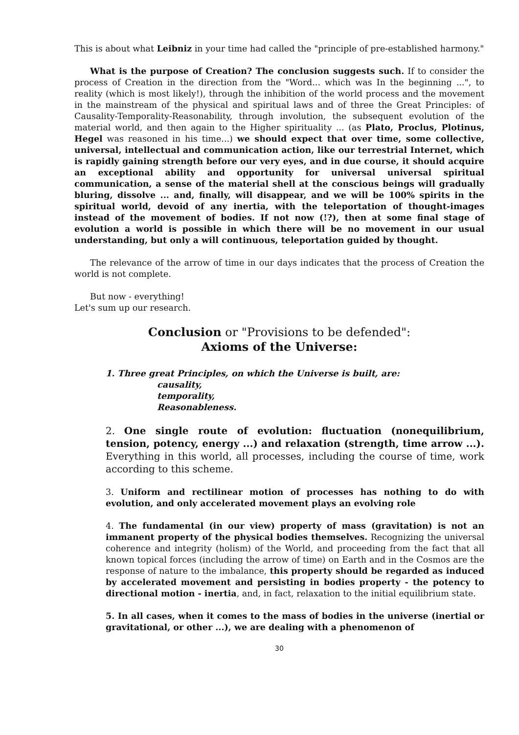This is about what Leibniz in your time had called the "principle of pre-established harmony."
What is the purpose of Creation? The conclusion suggests such. If to consider the process of Creation in the direction from the "Word... which was In the beginning ...", to reality (which is most likely!), through the inhibition of the world process and the movement in the mainstream of the physical and spiritual laws and of three the Great Principles: of Causality-Temporality-Reasonability, through involution, the subsequent evolution of the material world, and then again to the Higher spirituality ... (as Plato, Proclus, Plotinus, Hegel was reasoned in his time...) we should expect that over time, some collective, universal, intellectual and communication action, like our terrestrial Internet, which is rapidly gaining strength before our very eyes, and in due course, it should acquire an exceptional ability and opportunity for universal universal spiritual communication, a sense of the material shell at the conscious beings will gradually bluring, dissolve ... and, finally, will disappear, and we will be 100% spirits in the spiritual world, devoid of any inertia, with the teleportation of thought-images instead of the movement of bodies. If not now (!?), then at some final stage of evolution a world is possible in which there will be no movement in our usual understanding, but only a will continuous, teleportation guided by thought.
The relevance of the arrow of time in our days indicates that the process of Creation the world is not complete.
But now - everything!
Let's sum up our research.
Conclusion or "Provisions to be defended":
Axioms of the Universe:
1. Three great Principles, on which the Universe is built, are:
causality,
temporality,
Reasonableness.
2. One single route of evolution: fluctuation (nonequilibrium, tension, potency, energy ...) and relaxation (strength, time arrow ...). Everything in this world, all processes, including the course of time, work according to this scheme.
3. Uniform and rectilinear motion of processes has nothing to do with evolution, and only accelerated movement plays an evolving role
4. The fundamental (in our view) property of mass (gravitation) is not an immanent property of the physical bodies themselves. Recognizing the universal coherence and integrity (holism) of the World, and proceeding from the fact that all known topical forces (including the arrow of time) on Earth and in the Cosmos are the response of nature to the imbalance, this property should be regarded as induced by accelerated movement and persisting in bodies property - the potency to directional motion - inertia, and, in fact, relaxation to the initial equilibrium state.
5. In all cases, when it comes to the mass of bodies in the universe (inertial or gravitational, or other ...), we are dealing with a phenomenon of
30